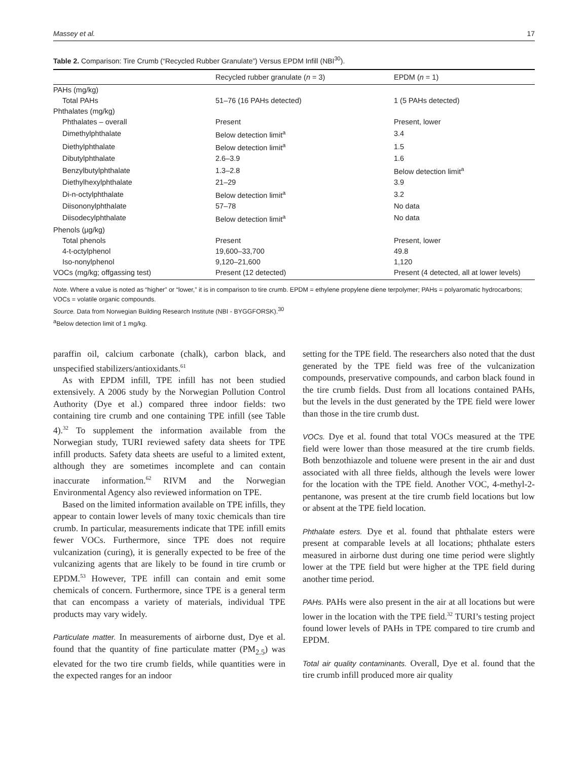Massey et al. 17
Table 2. Comparison: Tire Crumb (“Recycled Rubber Granulate”) Versus EPDM Infill (NBI<sup>30</sup>).
| | Recycled rubber granulate ( n = 3) | EPDM ( n = 1) |
| --- | --- | --- |
| PAHs (mg/kg) | | |
| Total PAHs | 51–76 (16 PAHs detected) | 1 (5 PAHs detected) |
| Phthalates (mg/kg) | | |
| Phthalates – overall | Present | Present, lower |
| Dimethylphthalate | Below detection limit<sup>a</sup> | 3.4 |
| Diethylphthalate | Below detection limit<sup>a</sup> | 1.5 |
| Dibutylphthalate | 2.6–3.9 | 1.6 |
| Benzylbutylphthalate | 1.3–2.8 | Below detection limit<sup>a</sup> |
| Diethylhexylphthalate | 21–29 | 3.9 |
| Di-n-octylphthalate | Below detection limit<sup>a</sup> | 3.2 |
| Diisononylphthalate | 57–78 | No data |
| Diisodecylphthalate | Below detection limit<sup>a</sup> | No data |
| Phenols (µg/kg) | | |
| Total phenols | Present | Present, lower |
| 4-t-octylphenol | 19,600–33,700 | 49.8 |
| Iso-nonylphenol | 9,120–21,600 | 1,120 |
| VOCs (mg/kg; offgassing test) | Present (12 detected) | Present (4 detected, all at lower levels) |
Note. Where a value is noted as “higher” or “lower,” it is in comparison to tire crumb. EPDM = ethylene propylene diene terpolymer; PAHs = polyaromatic hydrocarbons; VOCs = volatile organic compounds.
Source. Data from Norwegian Building Research Institute (NBI - BYGGFORSK).<sup>30</sup>
<sup>a</sup> Below detection limit of 1 mg/kg.
paraffin oil, calcium carbonate (chalk), carbon black, and unspecified stabilizers/antioxidants.<sup>61</sup>
As with EPDM infill, TPE infill has not been studied extensively. A 2006 study by the Norwegian Pollution Control Authority (Dye et al.) compared three indoor fields: two containing tire crumb and one containing TPE infill (see Table 4).<sup>32</sup> To supplement the information available from the Norwegian study, TURI reviewed safety data sheets for TPE infill products. Safety data sheets are useful to a limited extent, although they are sometimes incomplete and can contain inaccurate information.<sup>62</sup> RIVM and the Norwegian Environmental Agency also reviewed information on TPE.
Based on the limited information available on TPE infills, they appear to contain lower levels of many toxic chemicals than tire crumb. In particular, measurements indicate that TPE infill emits fewer VOCs. Furthermore, since TPE does not require vulcanization (curing), it is generally expected to be free of the vulcanizing agents that are likely to be found in tire crumb or EPDM.<sup>53</sup> However, TPE infill can contain and emit some chemicals of concern. Furthermore, since TPE is a general term that can encompass a variety of materials, individual TPE products may vary widely.
Particulate matter. In measurements of airborne dust, Dye et al. found that the quantity of fine particulate matter (PM<sub>2.5</sub>) was elevated for the two tire crumb fields, while quantities were in the expected ranges for an indoor
setting for the TPE field. The researchers also noted that the dust generated by the TPE field was free of the vulcanization compounds, preservative compounds, and carbon black found in the tire crumb fields. Dust from all locations contained PAHs, but the levels in the dust generated by the TPE field were lower than those in the tire crumb dust.
VOCs. Dye et al. found that total VOCs measured at the TPE field were lower than those measured at the tire crumb fields. Both benzothiazole and toluene were present in the air and dust associated with all three fields, although the levels were lower for the location with the TPE field. Another VOC, 4-methyl-2-pentanone, was present at the tire crumb field locations but low or absent at the TPE field location.
Phthalate esters. Dye et al. found that phthalate esters were present at comparable levels at all locations; phthalate esters measured in airborne dust during one time period were slightly lower at the TPE field but were higher at the TPE field during another time period.
PAHs. PAHs were also present in the air at all locations but were lower in the location with the TPE field.<sup>32</sup> TURI’s testing project found lower levels of PAHs in TPE compared to tire crumb and EPDM.
Total air quality contaminants. Overall, Dye et al. found that the tire crumb infill produced more air quality